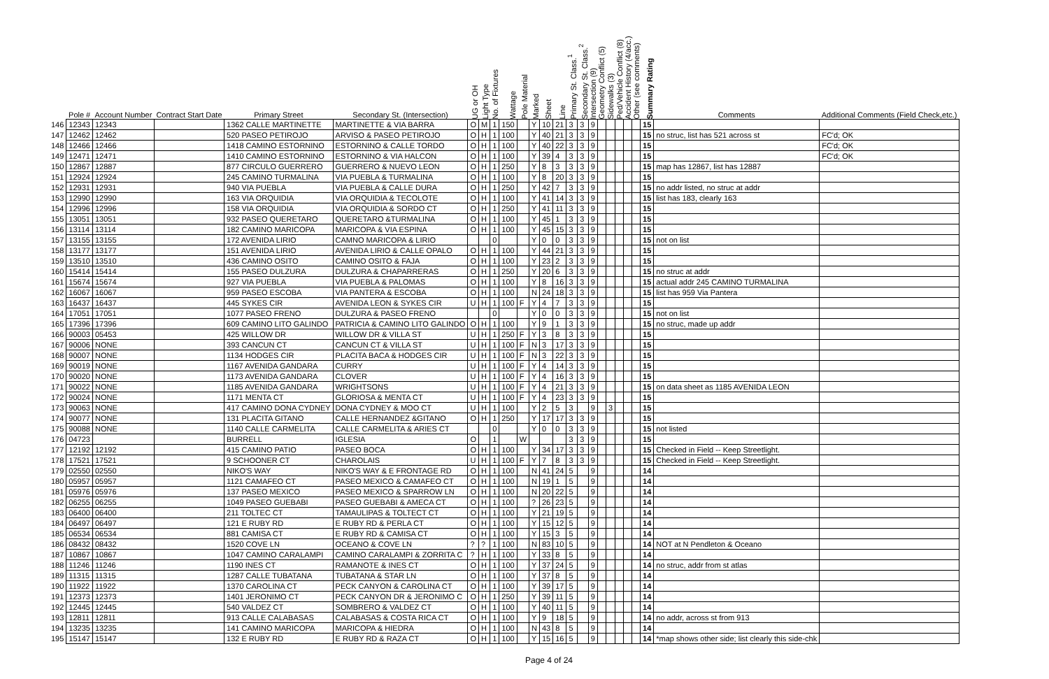| | Pole # | Account Number | Contract Start Date | Primary Street | Secondary St. (Intersection) | UG or OH | Light Type | No. of Fixtures | Wattage | Pole Material | Marked | Sheet | Line | Primary St. Class.<sup>1</sup> | Secondary St. Class.<sup>2</sup> | Intersection (9) | Geometry Conflict (5) | Sidewalks (3) | Ped/Vehicle Conflict (8) | Accident History (4/acc.) | Other (see comments) | Summary Rating | Comments | Additional Comments (Field Check,etc.) |
| --- | --- | --- | --- | --- | --- | --- | --- | --- | --- | --- | --- | --- | --- | --- | --- | --- | --- | --- | --- | --- | --- | --- | --- | --- |
| 146 | 12343 | 12343 | | 1362 CALLE MARTINETTE | MARTINETTE & VIA BARRA | O | M | 1 | 150 | | Y | 10 | 21 | 3 | 3 | 9 | | | | | | 15 | | |
| 147 | 12462 | 12462 | | 520 PASEO PETIROJO | ARVISO & PASEO PETIROJO | O | H | 1 | 100 | | Y | 40 | 21 | 3 | 3 | 9 | | | | | | 15 | no struc, list has 521 across st | FC'd; OK |
| 148 | 12466 | 12466 | | 1418 CAMINO ESTORNINO | ESTORNINO & CALLE TORDO | O | H | 1 | 100 | | Y | 40 | 22 | 3 | 3 | 9 | | | | | | 15 | | FC'd; OK |
| 149 | 12471 | 12471 | | 1410 CAMINO ESTORNINO | ESTORNINO & VIA HALCON | O | H | 1 | 100 | | Y | 39 | 4 | 3 | 3 | 9 | | | | | | 15 | | FC'd; OK |
| 150 | 12867 | 12887 | | 877 CIRCULO GUERRERO | GUERRERO & NUEVO LEON | O | H | 1 | 250 | | Y | 8 | 3 | 3 | 3 | 9 | | | | | | 15 | map has 12867, list has 12887 | |
| 151 | 12924 | 12924 | | 245 CAMINO TURMALINA | VIA PUEBLA & TURMALINA | O | H | 1 | 100 | | Y | 8 | 20 | 3 | 3 | 9 | | | | | | 15 | | |
| 152 | 12931 | 12931 | | 940 VIA PUEBLA | VIA PUEBLA & CALLE DURA | O | H | 1 | 250 | | Y | 42 | 7 | 3 | 3 | 9 | | | | | | 15 | no addr listed, no struc at addr | |
| 153 | 12990 | 12990 | | 163 VIA ORQUIDIA | VIA ORQUIDIA & TECOLOTE | O | H | 1 | 100 | | Y | 41 | 14 | 3 | 3 | 9 | | | | | | 15 | list has 183, clearly 163 | |
| 154 | 12996 | 12996 | | 158 VIA ORQUIDIA | VIA ORQUIDIA & SORDO CT | O | H | 1 | 250 | | Y | 41 | 11 | 3 | 3 | 9 | | | | | | 15 | | |
| 155 | 13051 | 13051 | | 932 PASEO QUERETARO | QUERETARO &TURMALINA | O | H | 1 | 100 | | Y | 45 | 1 | 3 | 3 | 9 | | | | | | 15 | | |
| 156 | 13114 | 13114 | | 182 CAMINO MARICOPA | MARICOPA & VIA ESPINA | O | H | 1 | 100 | | Y | 45 | 15 | 3 | 3 | 9 | | | | | | 15 | | |
| 157 | 13155 | 13155 | | 172 AVENIDA LIRIO | CAMNO MARICOPA & LIRIO | | | 0 | | | Y | 0 | 0 | 3 | 3 | 9 | | | | | | 15 | not on list | |
| 158 | 13177 | 13177 | | 151 AVENIDA LIRIO | AVENIDA LIRIO & CALLE OPALO | O | H | 1 | 100 | | Y | 44 | 21 | 3 | 3 | 9 | | | | | | 15 | | |
| 159 | 13510 | 13510 | | 436 CAMINO OSITO | CAMINO OSITO & FAJA | O | H | 1 | 100 | | Y | 23 | 2 | 3 | 3 | 9 | | | | | | 15 | | |
| 160 | 15414 | 15414 | | 155 PASEO DULZURA | DULZURA & CHAPARRERAS | O | H | 1 | 250 | | Y | 20 | 6 | 3 | 3 | 9 | | | | | | 15 | no struc at addr | |
| 161 | 15674 | 15674 | | 927 VIA PUEBLA | VIA PUEBLA & PALOMAS | O | H | 1 | 100 | | Y | 8 | 16 | 3 | 3 | 9 | | | | | | 15 | actual addr 245 CAMINO TURMALINA | |
| 162 | 16067 | 16067 | | 959 PASEO ESCOBA | VIA PANTERA & ESCOBA | O | H | 1 | 100 | | N | 24 | 18 | 3 | 3 | 9 | | | | | | 15 | list has 959 Via Pantera | |
| 163 | 16437 | 16437 | | 445 SYKES CIR | AVENIDA LEON & SYKES CIR | U | H | 1 | 100 | F | Y | 4 | 7 | 3 | 3 | 9 | | | | | | 15 | | |
| 164 | 17051 | 17051 | | 1077 PASEO FRENO | DULZURA & PASEO FRENO | | | 0 | | | Y | 0 | 0 | 3 | 3 | 9 | | | | | | 15 | not on list | |
| 165 | 17396 | 17396 | | 609 CAMINO LITO GALINDO | PATRICIA & CAMINO LITO GALINDO | O | H | 1 | 100 | | Y | 9 | 1 | 3 | 3 | 9 | | | | | | 15 | no struc, made up addr | |
| 166 | 90003 | 05453 | | 425 WILLOW DR | WILLOW DR & VILLA ST | U | H | 1 | 250 | F | Y | 3 | 8 | 3 | 3 | 9 | | | | | | 15 | | |
| 167 | 90006 | NONE | | 393 CANCUN CT | CANCUN CT & VILLA ST | U | H | 1 | 100 | F | N | 3 | 17 | 3 | 3 | 9 | | | | | | 15 | | |
| 168 | 90007 | NONE | | 1134 HODGES CIR | PLACITA BACA & HODGES CIR | U | H | 1 | 100 | F | N | 3 | 22 | 3 | 3 | 9 | | | | | | 15 | | |
| 169 | 90019 | NONE | | 1167 AVENIDA GANDARA | CURRY | U | H | 1 | 100 | F | Y | 4 | 14 | 3 | 3 | 9 | | | | | | 15 | | |
| 170 | 90020 | NONE | | 1173 AVENIDA GANDARA | CLOVER | U | H | 1 | 100 | F | Y | 4 | 16 | 3 | 3 | 9 | | | | | | 15 | | |
| 171 | 90022 | NONE | | 1185 AVENIDA GANDARA | WRIGHTSONS | U | H | 1 | 100 | F | Y | 4 | 21 | 3 | 3 | 9 | | | | | | 15 | on data sheet as 1185 AVENIDA LEON | |
| 172 | 90024 | NONE | | 1171 MENTA CT | GLORIOSA & MENTA CT | U | H | 1 | 100 | F | Y | 4 | 23 | 3 | 3 | 9 | | | | | | 15 | | |
| 173 | 90063 | NONE | | 417 CAMINO DONA CYDNEY | DONA CYDNEY & MOO CT | U | H | 1 | 100 | | Y | 2 | 5 | 3 | | 9 | | 3 | | | | 15 | | |
| 174 | 90077 | NONE | | 131 PLACITA GITANO | CALLE HERNANDEZ &GITANO | O | H | 1 | 250 | | Y | 17 | 17 | 3 | 3 | 9 | | | | | | 15 | | |
| 175 | 90088 | NONE | | 1140 CALLE CARMELITA | CALLE CARMELITA & ARIES CT | | | 0 | | | Y | 0 | 0 | 3 | 3 | 9 | | | | | | 15 | not listed | |
| 176 | 04723 | | | BURRELL | IGLESIA | O | | 1 | | W | | | | 3 | 3 | 9 | | | | | | 15 | | |
| 177 | 12192 | 12192 | | 415 CAMINO PATIO | PASEO BOCA | O | H | 1 | 100 | | Y | 34 | 17 | 3 | 3 | 9 | | | | | | 15 | Checked in Field -- Keep Streetlight. | |
| 178 | 17521 | 17521 | | 9 SCHOONER CT | CHAROLAIS | U | H | 1 | 100 | F | Y | 7 | 8 | 3 | 3 | 9 | | | | | | 15 | Checked in Field -- Keep Streetlight. | |
| 179 | 02550 | 02550 | | NIKO'S WAY | NIKO'S WAY & E FRONTAGE RD | O | H | 1 | 100 | | N | 41 | 24 | 5 | | 9 | | | | | | 14 | | |
| 180 | 05957 | 05957 | | 1121 CAMAFEO CT | PASEO MEXICO & CAMAFEO CT | O | H | 1 | 100 | | N | 19 | 1 | 5 | | 9 | | | | | | 14 | | |
| 181 | 05976 | 05976 | | 137 PASEO MEXICO | PASEO MEXICO & SPARROW LN | O | H | 1 | 100 | | N | 20 | 22 | 5 | | 9 | | | | | | 14 | | |
| 182 | 06255 | 06255 | | 1049 PASEO GUEBABI | PASEO GUEBABI & AMECA CT | O | H | 1 | 100 | | ? | 26 | 23 | 5 | | 9 | | | | | | 14 | | |
| 183 | 06400 | 06400 | | 211 TOLTEC CT | TAMAULIPAS & TOLTECT CT | O | H | 1 | 100 | | Y | 21 | 19 | 5 | | 9 | | | | | | 14 | | |
| 184 | 06497 | 06497 | | 121 E RUBY RD | E RUBY RD & PERLA CT | O | H | 1 | 100 | | Y | 15 | 12 | 5 | | 9 | | | | | | 14 | | |
| 185 | 06534 | 06534 | | 881 CAMISA CT | E RUBY RD & CAMISA CT | O | H | 1 | 100 | | Y | 15 | 3 | 5 | | 9 | | | | | | 14 | | |
| 186 | 08432 | 08432 | | 1520 COVE LN | OCEANO & COVE LN | ? | ? | 1 | 100 | | N | 83 | 10 | 5 | | 9 | | | | | | 14 | NOT at N Pendleton & Oceano | |
| 187 | 10867 | 10867 | | 1047 CAMINO CARALAMPI | CAMINO CARALAMPI & ZORRITA C | ? | H | 1 | 100 | | Y | 33 | 8 | 5 | | 9 | | | | | | 14 | | |
| 188 | 11246 | 11246 | | 1190 INES CT | RAMANOTE & INES CT | O | H | 1 | 100 | | Y | 37 | 24 | 5 | | 9 | | | | | | 14 | no struc, addr from st atlas | |
| 189 | 11315 | 11315 | | 1287 CALLE TUBATANA | TUBATANA & STAR LN | O | H | 1 | 100 | | Y | 37 | 8 | 5 | | 9 | | | | | | 14 | | |
| 190 | 11922 | 11922 | | 1370 CAROLINA CT | PECK CANYON & CAROLINA CT | O | H | 1 | 100 | | Y | 39 | 17 | 5 | | 9 | | | | | | 14 | | |
| 191 | 12373 | 12373 | | 1401 JERONIMO CT | PECK CANYON DR & JERONIMO C | O | H | 1 | 250 | | Y | 39 | 11 | 5 | | 9 | | | | | | 14 | | |
| 192 | 12445 | 12445 | | 540 VALDEZ CT | SOMBRERO & VALDEZ CT | O | H | 1 | 100 | | Y | 40 | 11 | 5 | | 9 | | | | | | 14 | | |
| 193 | 12811 | 12811 | | 913 CALLE CALABASAS | CALABASAS & COSTA RICA CT | O | H | 1 | 100 | | Y | 9 | 18 | 5 | | 9 | | | | | | 14 | no addr, across st from 913 | |
| 194 | 13235 | 13235 | | 141 CAMINO MARICOPA | MARICOPA & HIEDRA | O | H | 1 | 100 | | N | 43 | 8 | 5 | | 9 | | | | | | 14 | | |
| 195 | 15147 | 15147 | | 132 E RUBY RD | E RUBY RD & RAZA CT | O | H | 1 | 100 | | Y | 15 | 16 | 5 | | 9 | | | | | | 14 | *map shows other side; list clearly this side-chk | |
Page 4 of 24